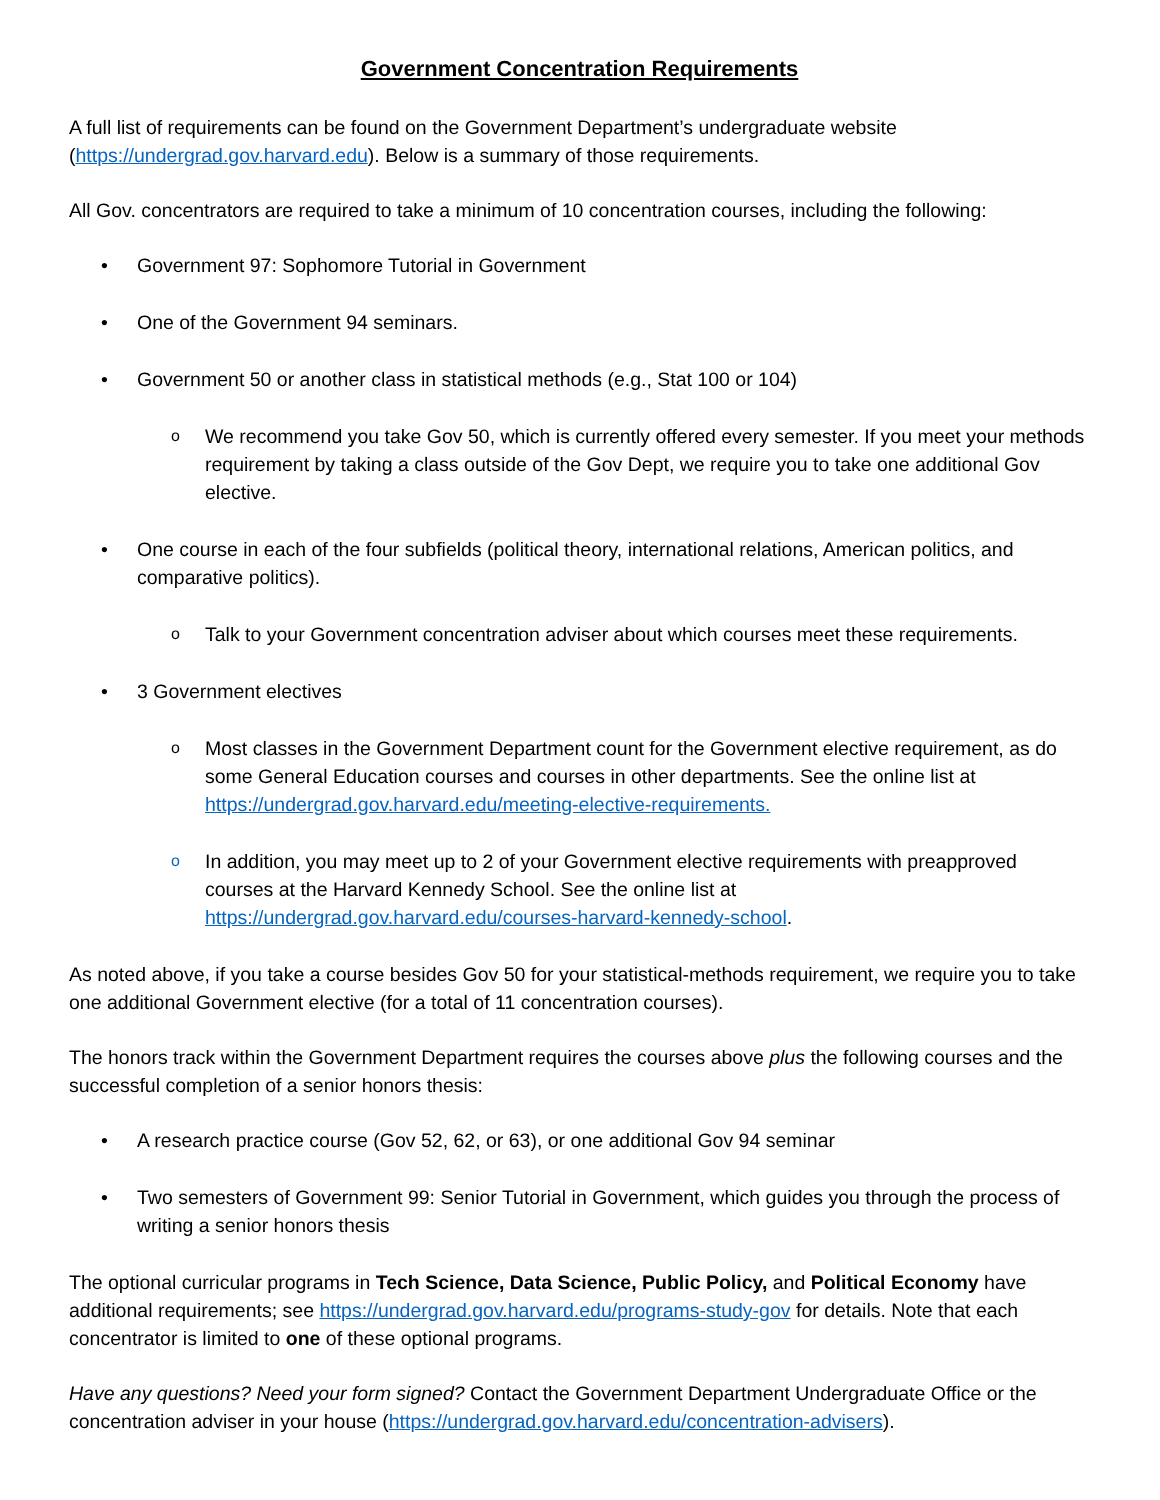Government Concentration Requirements
A full list of requirements can be found on the Government Department’s undergraduate website (https://undergrad.gov.harvard.edu). Below is a summary of those requirements.
All Gov. concentrators are required to take a minimum of 10 concentration courses, including the following:
Government 97: Sophomore Tutorial in Government
One of the Government 94 seminars.
Government 50 or another class in statistical methods (e.g., Stat 100 or 104)
We recommend you take Gov 50, which is currently offered every semester. If you meet your methods requirement by taking a class outside of the Gov Dept, we require you to take one additional Gov elective.
One course in each of the four subfields (political theory, international relations, American politics, and comparative politics).
Talk to your Government concentration adviser about which courses meet these requirements.
3 Government electives
Most classes in the Government Department count for the Government elective requirement, as do some General Education courses and courses in other departments. See the online list at https://undergrad.gov.harvard.edu/meeting-elective-requirements.
In addition, you may meet up to 2 of your Government elective requirements with preapproved courses at the Harvard Kennedy School. See the online list at https://undergrad.gov.harvard.edu/courses-harvard-kennedy-school.
As noted above, if you take a course besides Gov 50 for your statistical-methods requirement, we require you to take one additional Government elective (for a total of 11 concentration courses).
The honors track within the Government Department requires the courses above plus the following courses and the successful completion of a senior honors thesis:
A research practice course (Gov 52, 62, or 63), or one additional Gov 94 seminar
Two semesters of Government 99: Senior Tutorial in Government, which guides you through the process of writing a senior honors thesis
The optional curricular programs in Tech Science, Data Science, Public Policy, and Political Economy have additional requirements; see https://undergrad.gov.harvard.edu/programs-study-gov for details. Note that each concentrator is limited to one of these optional programs.
Have any questions? Need your form signed? Contact the Government Department Undergraduate Office or the concentration adviser in your house (https://undergrad.gov.harvard.edu/concentration-advisers).